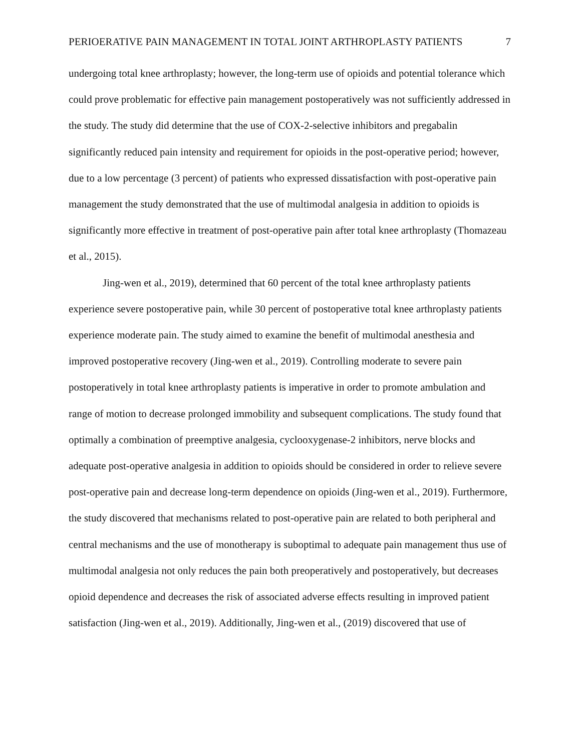PERIOERATIVE PAIN MANAGEMENT IN TOTAL JOINT ARTHROPLASTY PATIENTS 7
undergoing total knee arthroplasty; however, the long-term use of opioids and potential tolerance which could prove problematic for effective pain management postoperatively was not sufficiently addressed in the study. The study did determine that the use of COX-2-selective inhibitors and pregabalin significantly reduced pain intensity and requirement for opioids in the post-operative period; however, due to a low percentage (3 percent) of patients who expressed dissatisfaction with post-operative pain management the study demonstrated that the use of multimodal analgesia in addition to opioids is significantly more effective in treatment of post-operative pain after total knee arthroplasty (Thomazeau et al., 2015).
Jing-wen et al., 2019), determined that 60 percent of the total knee arthroplasty patients experience severe postoperative pain, while 30 percent of postoperative total knee arthroplasty patients experience moderate pain. The study aimed to examine the benefit of multimodal anesthesia and improved postoperative recovery (Jing-wen et al., 2019). Controlling moderate to severe pain postoperatively in total knee arthroplasty patients is imperative in order to promote ambulation and range of motion to decrease prolonged immobility and subsequent complications. The study found that optimally a combination of preemptive analgesia, cyclooxygenase-2 inhibitors, nerve blocks and adequate post-operative analgesia in addition to opioids should be considered in order to relieve severe post-operative pain and decrease long-term dependence on opioids (Jing-wen et al., 2019). Furthermore, the study discovered that mechanisms related to post-operative pain are related to both peripheral and central mechanisms and the use of monotherapy is suboptimal to adequate pain management thus use of multimodal analgesia not only reduces the pain both preoperatively and postoperatively, but decreases opioid dependence and decreases the risk of associated adverse effects resulting in improved patient satisfaction (Jing-wen et al., 2019). Additionally, Jing-wen et al., (2019) discovered that use of